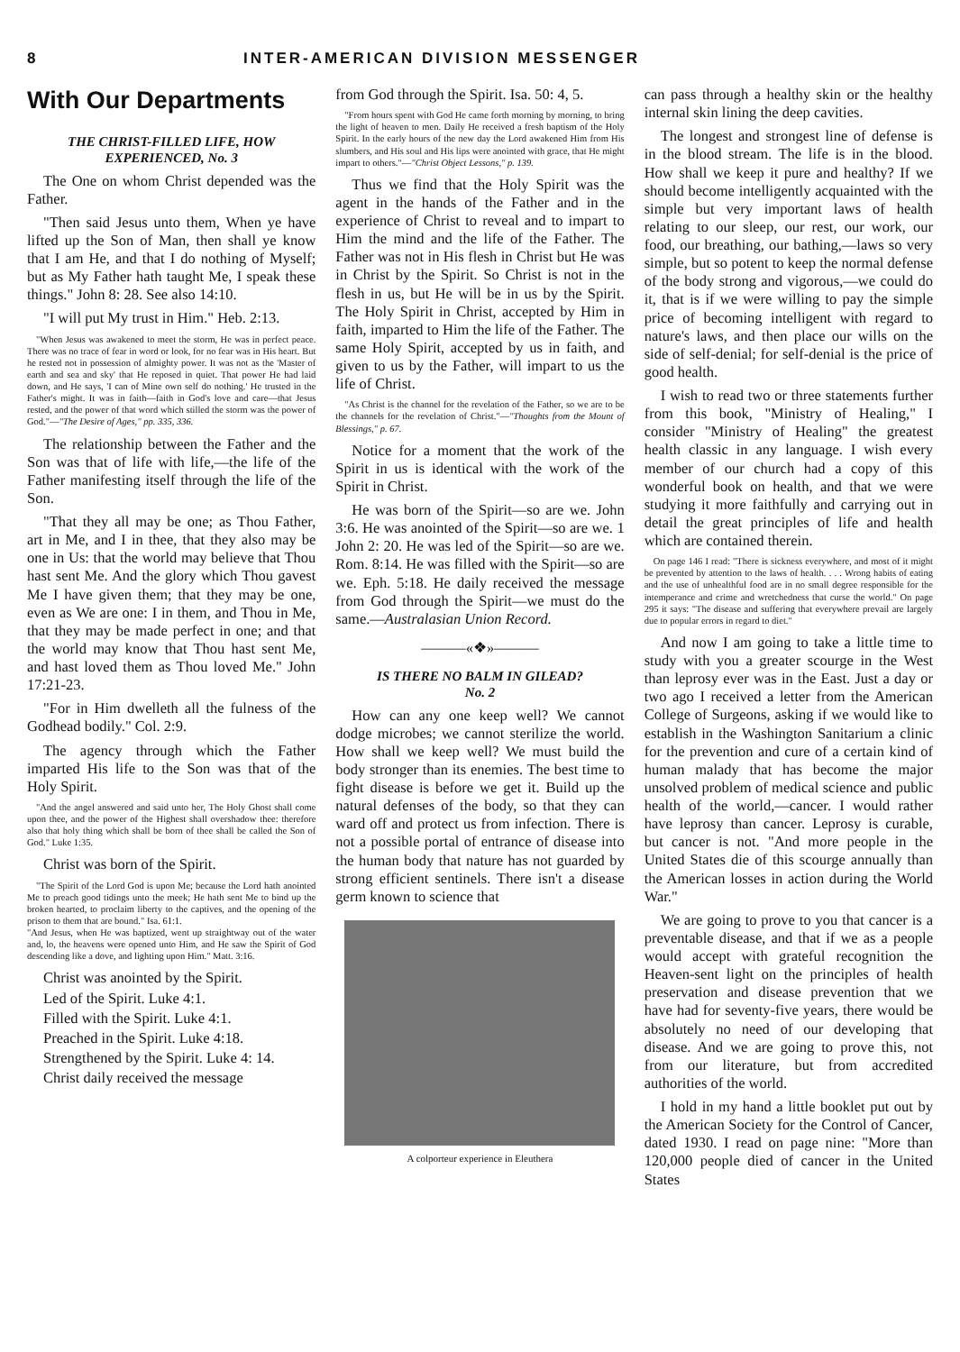8 INTER-AMERICAN DIVISION MESSENGER
With Our Departments
THE CHRIST-FILLED LIFE, HOW EXPERIENCED, No. 3
The One on whom Christ depended was the Father.
"Then said Jesus unto them, When ye have lifted up the Son of Man, then shall ye know that I am He, and that I do nothing of Myself; but as My Father hath taught Me, I speak these things." John 8: 28. See also 14:10.
"I will put My trust in Him." Heb. 2:13.
"When Jesus was awakened to meet the storm, He was in perfect peace. There was no trace of fear in word or look, for no fear was in His heart. But he rested not in possession of almighty power. It was not as the 'Master of earth and sea and sky' that He reposed in quiet. That power He had laid down, and He says, 'I can of Mine own self do nothing.' He trusted in the Father's might. It was in faith—faith in God's love and care—that Jesus rested, and the power of that word which stilled the storm was the power of God."—"The Desire of Ages," pp. 335, 336.
The relationship between the Father and the Son was that of life with life,—the life of the Father manifesting itself through the life of the Son.
"That they all may be one; as Thou Father, art in Me, and I in thee, that they also may be one in Us: that the world may believe that Thou hast sent Me. And the glory which Thou gavest Me I have given them; that they may be one, even as We are one: I in them, and Thou in Me, that they may be made perfect in one; and that the world may know that Thou hast sent Me, and hast loved them as Thou loved Me." John 17:21-23.
"For in Him dwelleth all the fulness of the Godhead bodily." Col. 2:9.
The agency through which the Father imparted His life to the Son was that of the Holy Spirit.
"And the angel answered and said unto her, The Holy Ghost shall come upon thee, and the power of the Highest shall overshadow thee: therefore also that holy thing which shall be born of thee shall be called the Son of God." Luke 1:35.
Christ was born of the Spirit.
"The Spirit of the Lord God is upon Me; because the Lord hath anointed Me to preach good tidings unto the meek; He hath sent Me to bind up the broken hearted, to proclaim liberty to the captives, and the opening of the prison to them that are bound." Isa. 61:1.
"And Jesus, when He was baptized, went up straightway out of the water and, lo, the heavens were opened unto Him, and He saw the Spirit of God descending like a dove, and lighting upon Him." Matt. 3:16.
Christ was anointed by the Spirit.
Led of the Spirit. Luke 4:1.
Filled with the Spirit. Luke 4:1.
Preached in the Spirit. Luke 4:18.
Strengthened by the Spirit. Luke 4: 14.
Christ daily received the message
from God through the Spirit. Isa. 50: 4, 5.
"From hours spent with God He came forth morning by morning, to bring the light of heaven to men. Daily He received a fresh baptism of the Holy Spirit. In the early hours of the new day the Lord awakened Him from His slumbers, and His soul and His lips were anointed with grace, that He might impart to others."—"Christ Object Lessons," p. 139.
Thus we find that the Holy Spirit was the agent in the hands of the Father and in the experience of Christ to reveal and to impart to Him the mind and the life of the Father. The Father was not in His flesh in Christ but He was in Christ by the Spirit. So Christ is not in the flesh in us, but He will be in us by the Spirit. The Holy Spirit in Christ, accepted by Him in faith, imparted to Him the life of the Father. The same Holy Spirit, accepted by us in faith, and given to us by the Father, will impart to us the life of Christ.
"As Christ is the channel for the revelation of the Father, so we are to be the channels for the revelation of Christ."—"Thoughts from the Mount of Blessings," p. 67.
Notice for a moment that the work of the Spirit in us is identical with the work of the Spirit in Christ.
He was born of the Spirit—so are we. John 3:6. He was anointed of the Spirit—so are we. 1 John 2: 20. He was led of the Spirit—so are we. Rom. 8:14. He was filled with the Spirit—so are we. Eph. 5:18. He daily received the message from God through the Spirit—we must do the same.—Australasian Union Record.
———«❖»———
IS THERE NO BALM IN GILEAD?
No. 2
How can any one keep well? We cannot dodge microbes; we cannot sterilize the world. How shall we keep well? We must build the body stronger than its enemies. The best time to fight disease is before we get it. Build up the natural defenses of the body, so that they can ward off and protect us from infection. There is not a possible portal of entrance of disease into the human body that nature has not guarded by strong efficient sentinels. There isn't a disease germ known to science that
A colporteur experience in Eleuthera
can pass through a healthy skin or the healthy internal skin lining the deep cavities.
The longest and strongest line of defense is in the blood stream. The life is in the blood. How shall we keep it pure and healthy? If we should become intelligently acquainted with the simple but very important laws of health relating to our sleep, our rest, our work, our food, our breathing, our bathing,—laws so very simple, but so potent to keep the normal defense of the body strong and vigorous,—we could do it, that is if we were willing to pay the simple price of becoming intelligent with regard to nature's laws, and then place our wills on the side of self-denial; for self-denial is the price of good health.
I wish to read two or three statements further from this book, "Ministry of Healing," I consider "Ministry of Healing" the greatest health classic in any language. I wish every member of our church had a copy of this wonderful book on health, and that we were studying it more faithfully and carrying out in detail the great principles of life and health which are contained therein.
On page 146 I read: "There is sickness everywhere, and most of it might be prevented by attention to the laws of health. . . . Wrong habits of eating and the use of unhealthful food are in no small degree responsible for the intemperance and crime and wretchedness that curse the world." On page 295 it says: "The disease and suffering that everywhere prevail are largely due to popular errors in regard to diet."
And now I am going to take a little time to study with you a greater scourge in the West than leprosy ever was in the East. Just a day or two ago I received a letter from the American College of Surgeons, asking if we would like to establish in the Washington Sanitarium a clinic for the prevention and cure of a certain kind of human malady that has become the major unsolved problem of medical science and public health of the world,—cancer. I would rather have leprosy than cancer. Leprosy is curable, but cancer is not. "And more people in the United States die of this scourge annually than the American losses in action during the World War."
We are going to prove to you that cancer is a preventable disease, and that if we as a people would accept with grateful recognition the Heaven-sent light on the principles of health preservation and disease prevention that we have had for seventy-five years, there would be absolutely no need of our developing that disease. And we are going to prove this, not from our literature, but from accredited authorities of the world.
I hold in my hand a little booklet put out by the American Society for the Control of Cancer, dated 1930. I read on page nine: "More than 120,000 people died of cancer in the United States